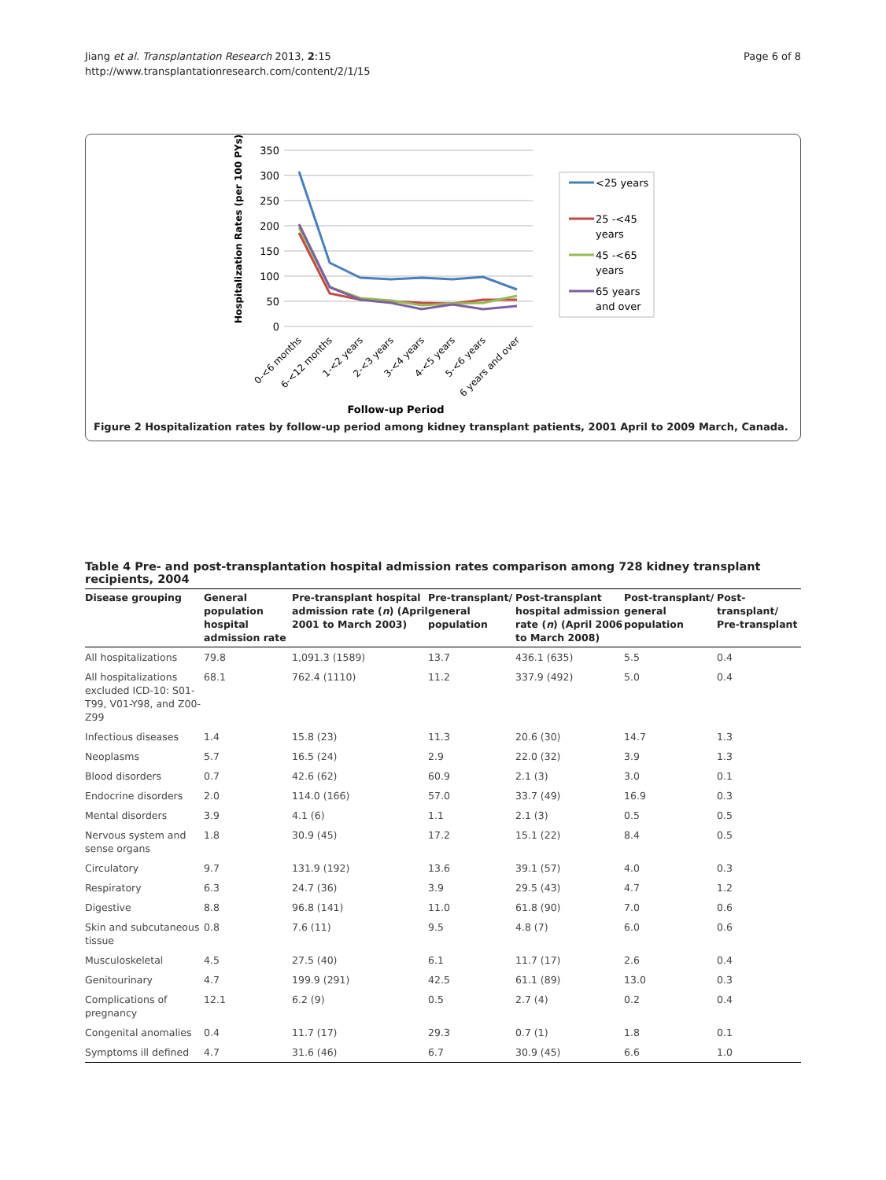Jiang et al. Transplantation Research 2013, 2:15
http://www.transplantationresearch.com/content/2/1/15
Page 6 of 8
350
300
250
200
150
100
50
0
Hospitalization Rates (per 100 PYs)
0-<6 months
6-<12 months
1-<2 years
2-<3 years
3-<4 years
4-<5 years
5-<6 years
6 years and over
Follow-up Period
<25 years
25 -<45
years
45 -<65
years
65 years
and over
Figure 2 Hospitalization rates by follow-up period among kidney transplant patients, 2001 April to 2009 March, Canada.
Table 4 Pre- and post-transplantation hospital admission rates comparison among 728 kidney transplant recipients, 2004
| Disease grouping | General population hospital admission rate | Pre-transplant hospital admission rate ( n ) (April 2001 to March 2003) | Pre-transplant/ general population | Post-transplant hospital admission rate ( n ) (April 2006 to March 2008) | Post-transplant/ general population | Post-transplant/ Pre-transplant |
| --- | --- | --- | --- | --- | --- | --- |
| All hospitalizations | 79.8 | 1,091.3 (1589) | 13.7 | 436.1 (635) | 5.5 | 0.4 |
| All hospitalizations excluded ICD-10: S01-T99, V01-Y98, and Z00-Z99 | 68.1 | 762.4 (1110) | 11.2 | 337.9 (492) | 5.0 | 0.4 |
| Infectious diseases | 1.4 | 15.8 (23) | 11.3 | 20.6 (30) | 14.7 | 1.3 |
| Neoplasms | 5.7 | 16.5 (24) | 2.9 | 22.0 (32) | 3.9 | 1.3 |
| Blood disorders | 0.7 | 42.6 (62) | 60.9 | 2.1 (3) | 3.0 | 0.1 |
| Endocrine disorders | 2.0 | 114.0 (166) | 57.0 | 33.7 (49) | 16.9 | 0.3 |
| Mental disorders | 3.9 | 4.1 (6) | 1.1 | 2.1 (3) | 0.5 | 0.5 |
| Nervous system and sense organs | 1.8 | 30.9 (45) | 17.2 | 15.1 (22) | 8.4 | 0.5 |
| Circulatory | 9.7 | 131.9 (192) | 13.6 | 39.1 (57) | 4.0 | 0.3 |
| Respiratory | 6.3 | 24.7 (36) | 3.9 | 29.5 (43) | 4.7 | 1.2 |
| Digestive | 8.8 | 96.8 (141) | 11.0 | 61.8 (90) | 7.0 | 0.6 |
| Skin and subcutaneous tissue | 0.8 | 7.6 (11) | 9.5 | 4.8 (7) | 6.0 | 0.6 |
| Musculoskeletal | 4.5 | 27.5 (40) | 6.1 | 11.7 (17) | 2.6 | 0.4 |
| Genitourinary | 4.7 | 199.9 (291) | 42.5 | 61.1 (89) | 13.0 | 0.3 |
| Complications of pregnancy | 12.1 | 6.2 (9) | 0.5 | 2.7 (4) | 0.2 | 0.4 |
| Congenital anomalies | 0.4 | 11.7 (17) | 29.3 | 0.7 (1) | 1.8 | 0.1 |
| Symptoms ill defined | 4.7 | 31.6 (46) | 6.7 | 30.9 (45) | 6.6 | 1.0 |